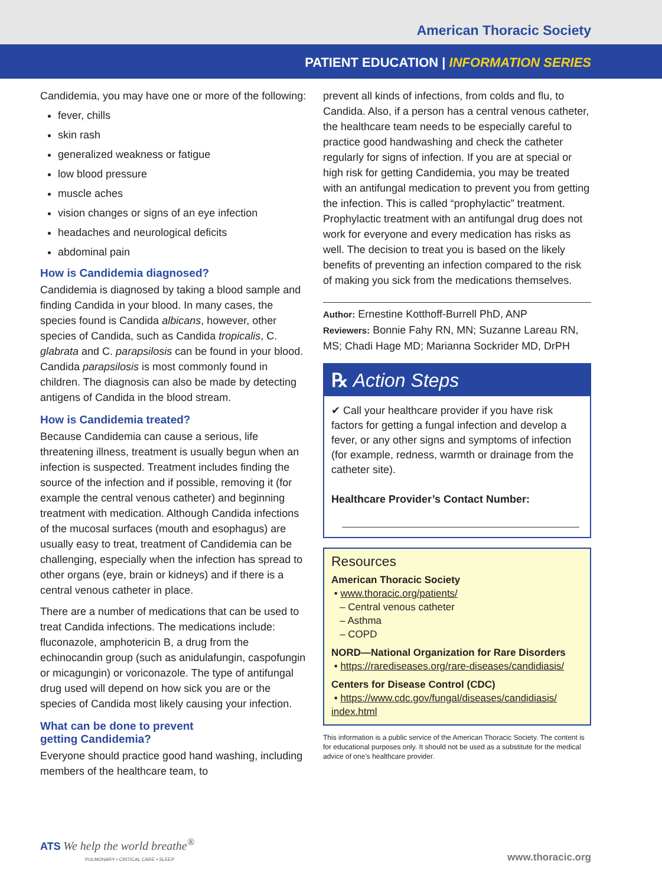American Thoracic Society
PATIENT EDUCATION | INFORMATION SERIES
Candidemia, you may have one or more of the following:
fever, chills
skin rash
generalized weakness or fatigue
low blood pressure
muscle aches
vision changes or signs of an eye infection
headaches and neurological deficits
abdominal pain
How is Candidemia diagnosed?
Candidemia is diagnosed by taking a blood sample and finding Candida in your blood. In many cases, the species found is Candida albicans, however, other species of Candida, such as Candida tropicalis, C. glabrata and C. parapsilosis can be found in your blood. Candida parapsilosis is most commonly found in children. The diagnosis can also be made by detecting antigens of Candida in the blood stream.
How is Candidemia treated?
Because Candidemia can cause a serious, life threatening illness, treatment is usually begun when an infection is suspected. Treatment includes finding the source of the infection and if possible, removing it (for example the central venous catheter) and beginning treatment with medication. Although Candida infections of the mucosal surfaces (mouth and esophagus) are usually easy to treat, treatment of Candidemia can be challenging, especially when the infection has spread to other organs (eye, brain or kidneys) and if there is a central venous catheter in place.
There are a number of medications that can be used to treat Candida infections. The medications include: fluconazole, amphotericin B, a drug from the echinocandin group (such as anidulafungin, caspofungin or micagungin) or voriconazole. The type of antifungal drug used will depend on how sick you are or the species of Candida most likely causing your infection.
What can be done to prevent
getting Candidemia?
Everyone should practice good hand washing, including members of the healthcare team, to
prevent all kinds of infections, from colds and flu, to Candida. Also, if a person has a central venous catheter, the healthcare team needs to be especially careful to practice good handwashing and check the catheter regularly for signs of infection. If you are at special or high risk for getting Candidemia, you may be treated with an antifungal medication to prevent you from getting the infection. This is called “prophylactic” treatment. Prophylactic treatment with an antifungal drug does not work for everyone and every medication has risks as well. The decision to treat you is based on the likely benefits of preventing an infection compared to the risk of making you sick from the medications themselves.
Author: Ernestine Kotthoff-Burrell PhD, ANP
Reviewers: Bonnie Fahy RN, MN; Suzanne Lareau RN, MS; Chadi Hage MD; Marianna Sockrider MD, DrPH
℞ Action Steps
✔ Call your healthcare provider if you have risk factors for getting a fungal infection and develop a fever, or any other signs and symptoms of infection (for example, redness, warmth or drainage from the catheter site).
Healthcare Provider’s Contact Number:
Resources
American Thoracic Society
• www.thoracic.org/patients/
– Central venous catheter
– Asthma
– COPD
NORD—National Organization for Rare Disorders
• https://rarediseases.org/rare-diseases/candidiasis/
Centers for Disease Control (CDC)
• https://www.cdc.gov/fungal/diseases/candidiasis/ index.html
This information is a public service of the American Thoracic Society. The content is for educational purposes only. It should not be used as a substitute for the medical advice of one’s healthcare provider.
ATS We help the world breathe<sup>®</sup>
PULMONARY • CRITICAL CARE • SLEEP
www.thoracic.org